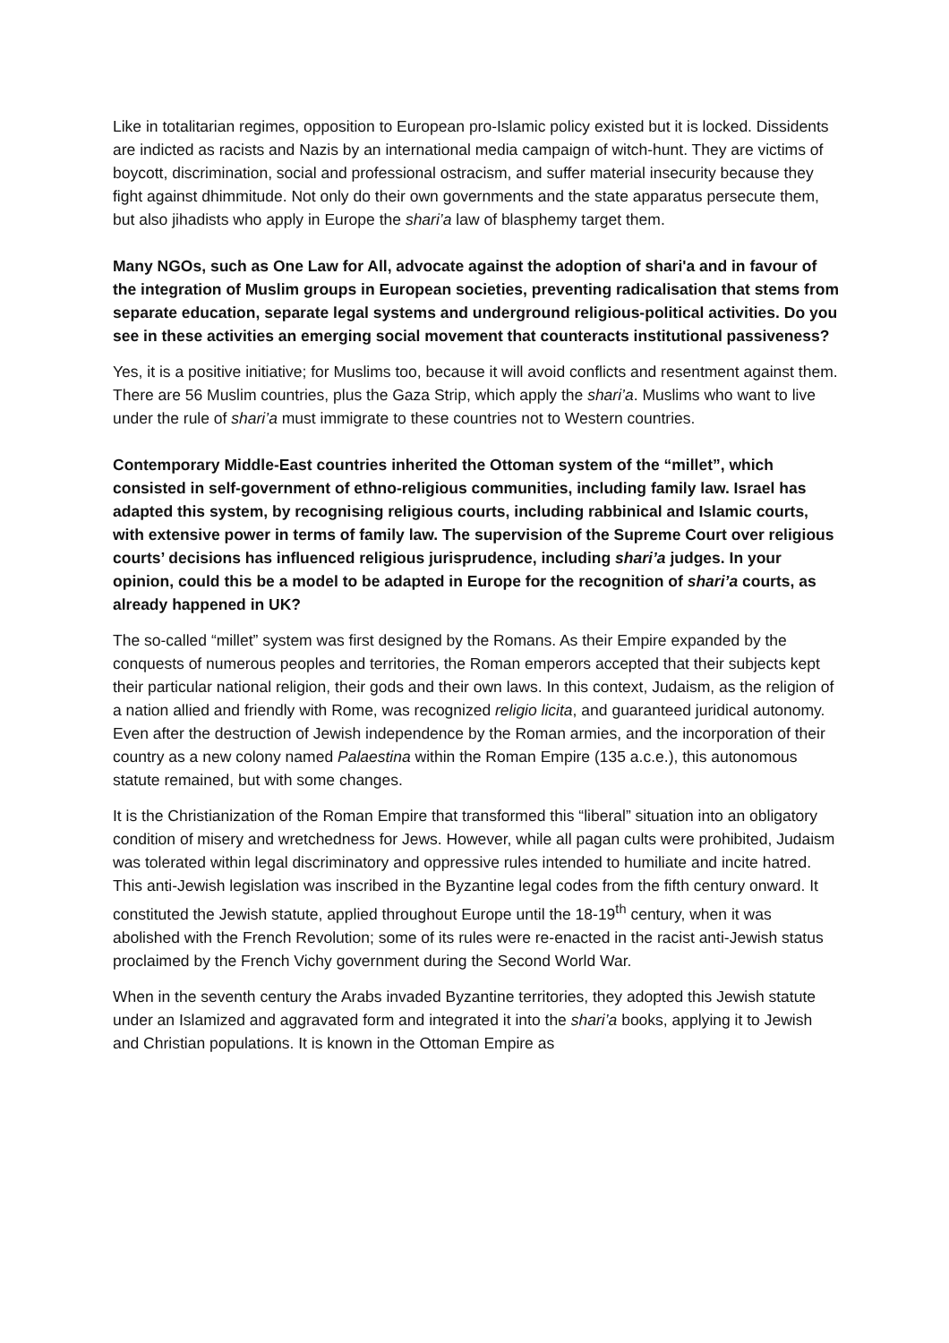Like in totalitarian regimes, opposition to European pro-Islamic policy existed but it is locked. Dissidents are indicted as racists and Nazis by an international media campaign of witch-hunt. They are victims of boycott, discrimination, social and professional ostracism, and suffer material insecurity because they fight against dhimmitude. Not only do their own governments and the state apparatus persecute them, but also jihadists who apply in Europe the shari’a law of blasphemy target them.
Many NGOs, such as One Law for All, advocate against the adoption of shari'a and in favour of the integration of Muslim groups in European societies, preventing radicalisation that stems from separate education, separate legal systems and underground religious-political activities. Do you see in these activities an emerging social movement that counteracts institutional passiveness?
Yes, it is a positive initiative; for Muslims too, because it will avoid conflicts and resentment against them. There are 56 Muslim countries, plus the Gaza Strip, which apply the shari’a. Muslims who want to live under the rule of shari’a must immigrate to these countries not to Western countries.
Contemporary Middle-East countries inherited the Ottoman system of the “millet”, which consisted in self-government of ethno-religious communities, including family law. Israel has adapted this system, by recognising religious courts, including rabbinical and Islamic courts, with extensive power in terms of family law. The supervision of the Supreme Court over religious courts’ decisions has influenced religious jurisprudence, including shari’a judges. In your opinion, could this be a model to be adapted in Europe for the recognition of shari’a courts, as already happened in UK?
The so-called “millet” system was first designed by the Romans. As their Empire expanded by the conquests of numerous peoples and territories, the Roman emperors accepted that their subjects kept their particular national religion, their gods and their own laws. In this context, Judaism, as the religion of a nation allied and friendly with Rome, was recognized religio licita, and guaranteed juridical autonomy. Even after the destruction of Jewish independence by the Roman armies, and the incorporation of their country as a new colony named Palaestina within the Roman Empire (135 a.c.e.), this autonomous statute remained, but with some changes.
It is the Christianization of the Roman Empire that transformed this “liberal” situation into an obligatory condition of misery and wretchedness for Jews. However, while all pagan cults were prohibited, Judaism was tolerated within legal discriminatory and oppressive rules intended to humiliate and incite hatred. This anti-Jewish legislation was inscribed in the Byzantine legal codes from the fifth century onward. It constituted the Jewish statute, applied throughout Europe until the 18-19<sup>th</sup> century, when it was abolished with the French Revolution; some of its rules were re-enacted in the racist anti-Jewish status proclaimed by the French Vichy government during the Second World War.
When in the seventh century the Arabs invaded Byzantine territories, they adopted this Jewish statute under an Islamized and aggravated form and integrated it into the shari’a books, applying it to Jewish and Christian populations. It is known in the Ottoman Empire as